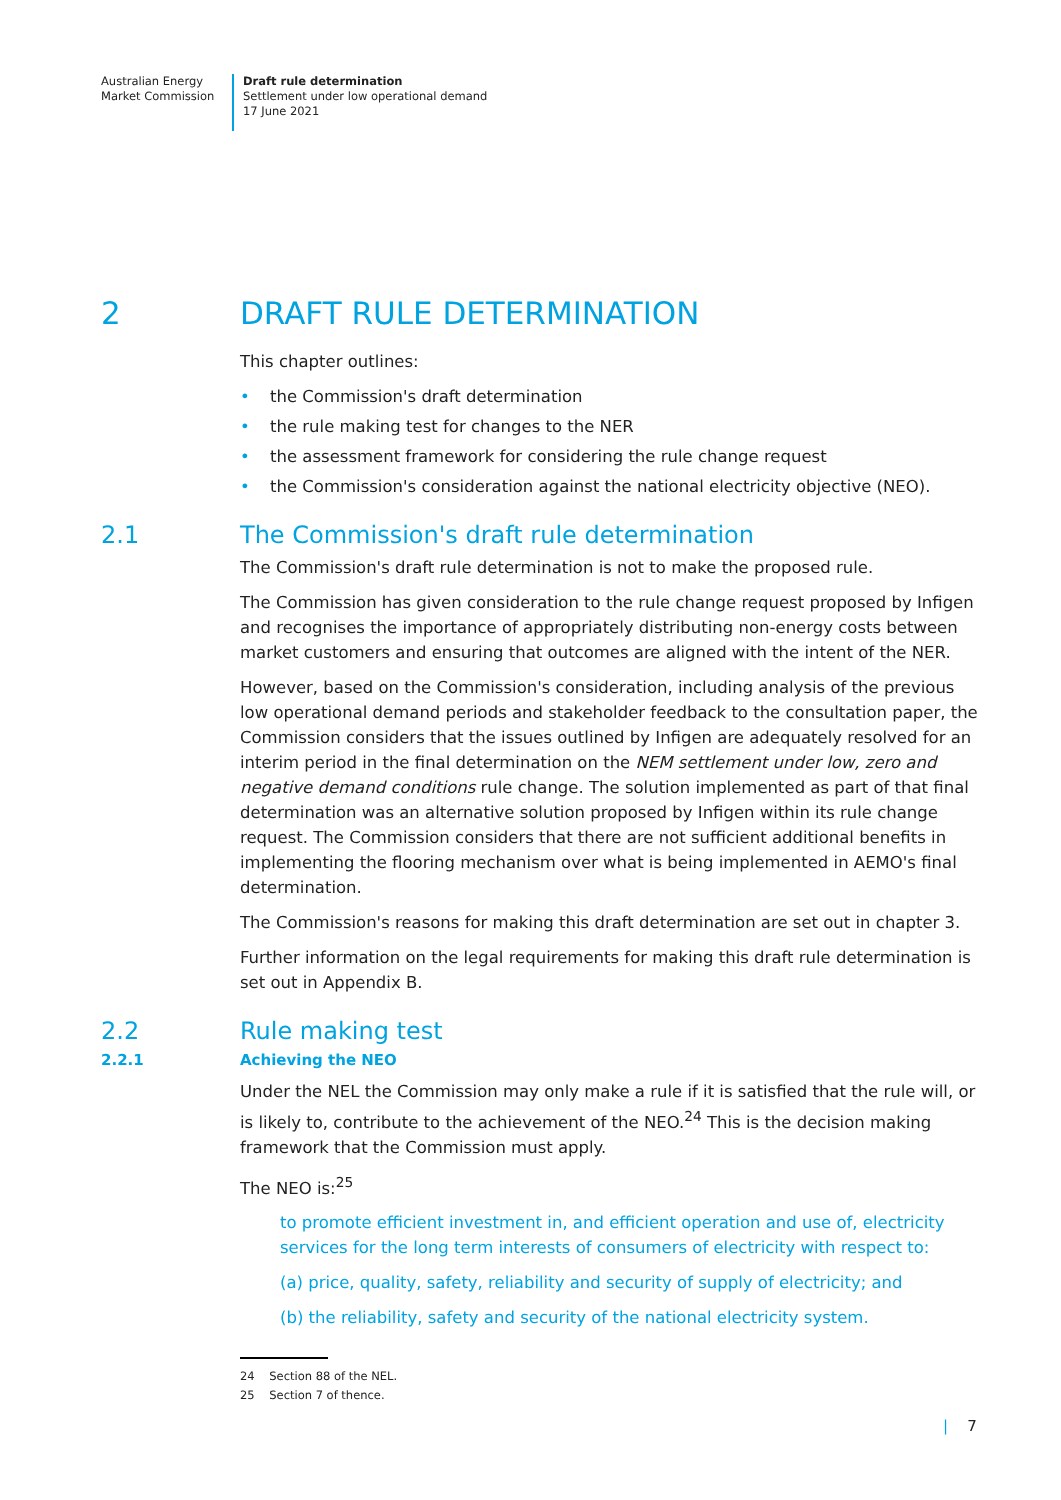Australian Energy
Market Commission
Draft rule determination
Settlement under low operational demand
17 June 2021
2 DRAFT RULE DETERMINATION
This chapter outlines:
• the Commission's draft determination
• the rule making test for changes to the NER
• the assessment framework for considering the rule change request
• the Commission's consideration against the national electricity objective (NEO).
2.1 The Commission's draft rule determination
The Commission's draft rule determination is not to make the proposed rule.
The Commission has given consideration to the rule change request proposed by Infigen and recognises the importance of appropriately distributing non-energy costs between market customers and ensuring that outcomes are aligned with the intent of the NER.
However, based on the Commission's consideration, including analysis of the previous low operational demand periods and stakeholder feedback to the consultation paper, the Commission considers that the issues outlined by Infigen are adequately resolved for an interim period in the final determination on the NEM settlement under low, zero and negative demand conditions rule change. The solution implemented as part of that final determination was an alternative solution proposed by Infigen within its rule change request. The Commission considers that there are not sufficient additional benefits in implementing the flooring mechanism over what is being implemented in AEMO's final determination.
The Commission's reasons for making this draft determination are set out in chapter 3.
Further information on the legal requirements for making this draft rule determination is set out in Appendix B.
2.2 Rule making test
2.2.1 Achieving the NEO
Under the NEL the Commission may only make a rule if it is satisfied that the rule will, or is likely to, contribute to the achievement of the NEO.<sup>24</sup> This is the decision making framework that the Commission must apply.
The NEO is:<sup>25</sup>
to promote efficient investment in, and efficient operation and use of, electricity services for the long term interests of consumers of electricity with respect to:
(a) price, quality, safety, reliability and security of supply of electricity; and
(b) the reliability, safety and security of the national electricity system.
24 Section 88 of the NEL.
25 Section 7 of thence.
| 7